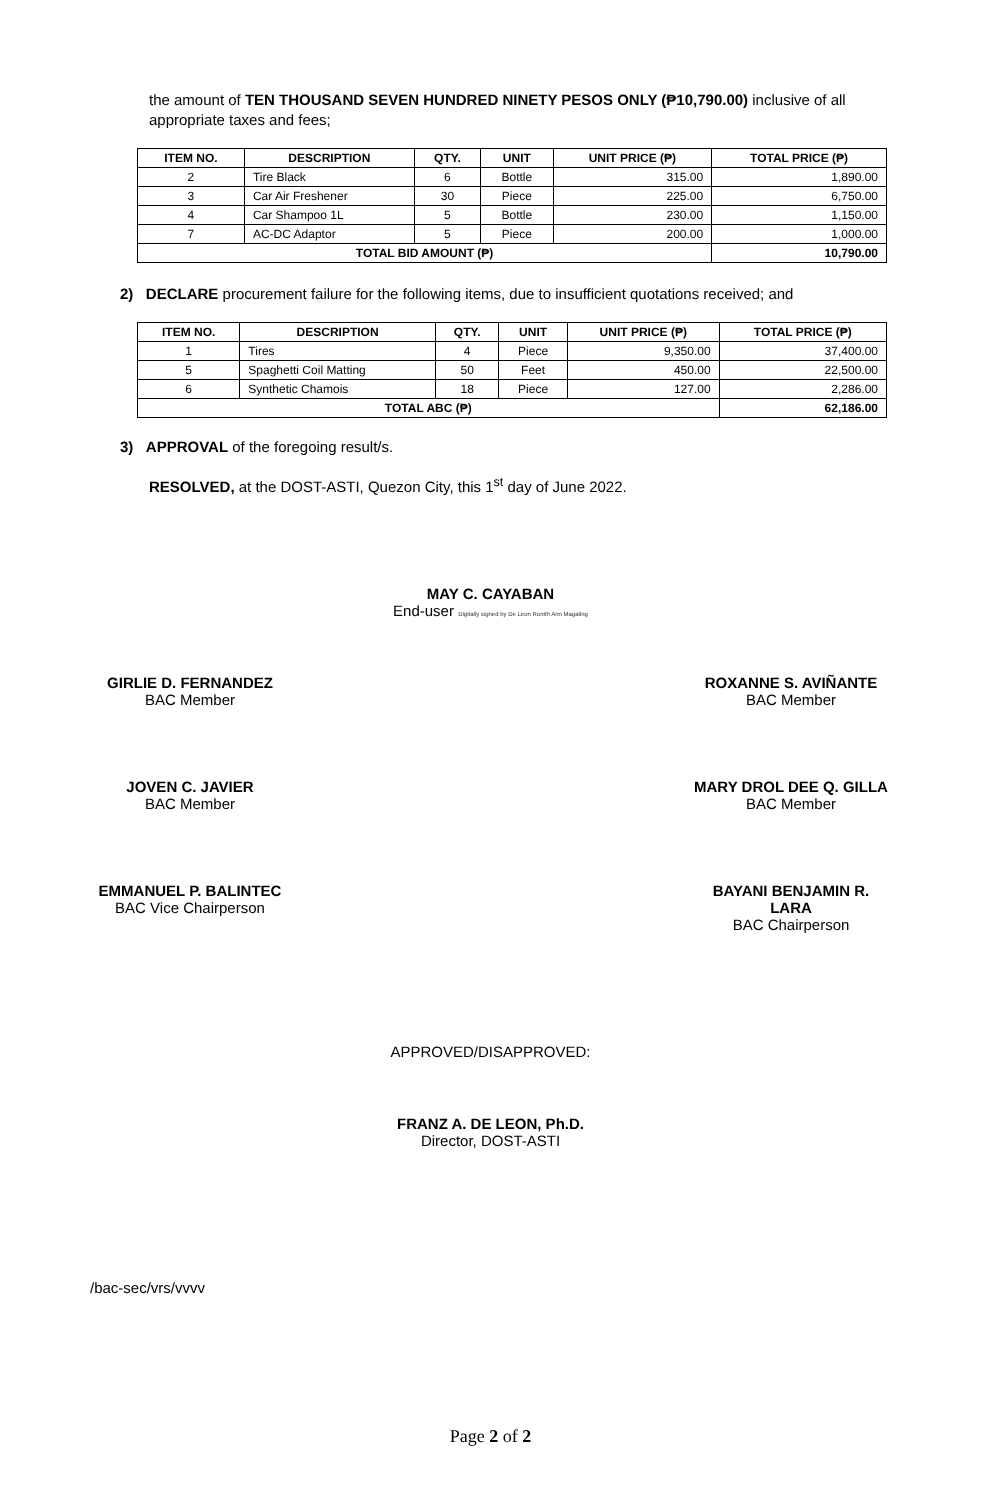the amount of TEN THOUSAND SEVEN HUNDRED NINETY PESOS ONLY (₱10,790.00) inclusive of all appropriate taxes and fees;
| ITEM NO. | DESCRIPTION | QTY. | UNIT | UNIT PRICE (₱) | TOTAL PRICE (₱) |
| --- | --- | --- | --- | --- | --- |
| 2 | Tire Black | 6 | Bottle | 315.00 | 1,890.00 |
| 3 | Car Air Freshener | 30 | Piece | 225.00 | 6,750.00 |
| 4 | Car Shampoo 1L | 5 | Bottle | 230.00 | 1,150.00 |
| 7 | AC-DC Adaptor | 5 | Piece | 200.00 | 1,000.00 |
| TOTAL BID AMOUNT (₱) | | | | | 10,790.00 |
2) DECLARE procurement failure for the following items, due to insufficient quotations received; and
| ITEM NO. | DESCRIPTION | QTY. | UNIT | UNIT PRICE (₱) | TOTAL PRICE (₱) |
| --- | --- | --- | --- | --- | --- |
| 1 | Tires | 4 | Piece | 9,350.00 | 37,400.00 |
| 5 | Spaghetti Coil Matting | 50 | Feet | 450.00 | 22,500.00 |
| 6 | Synthetic Chamois | 18 | Piece | 127.00 | 2,286.00 |
| TOTAL ABC (₱) | | | | | 62,186.00 |
3) APPROVAL of the foregoing result/s.
RESOLVED, at the DOST-ASTI, Quezon City, this 1<sup>st</sup> day of June 2022.
MAY C. CAYABAN
End-user Digitally signed by De Leon Ronith Ann Magaling
GIRLIE D. FERNANDEZ
BAC Member
ROXANNE S. AVIÑANTE
BAC Member
JOVEN C. JAVIER
BAC Member
MARY DROL DEE Q. GILLA
BAC Member
EMMANUEL P. BALINTEC
BAC Vice Chairperson
BAYANI BENJAMIN R. LARA
BAC Chairperson
APPROVED/DISAPPROVED:
FRANZ A. DE LEON, Ph.D.
Director, DOST-ASTI
/bac-sec/vrs/vvvv
Page 2 of 2